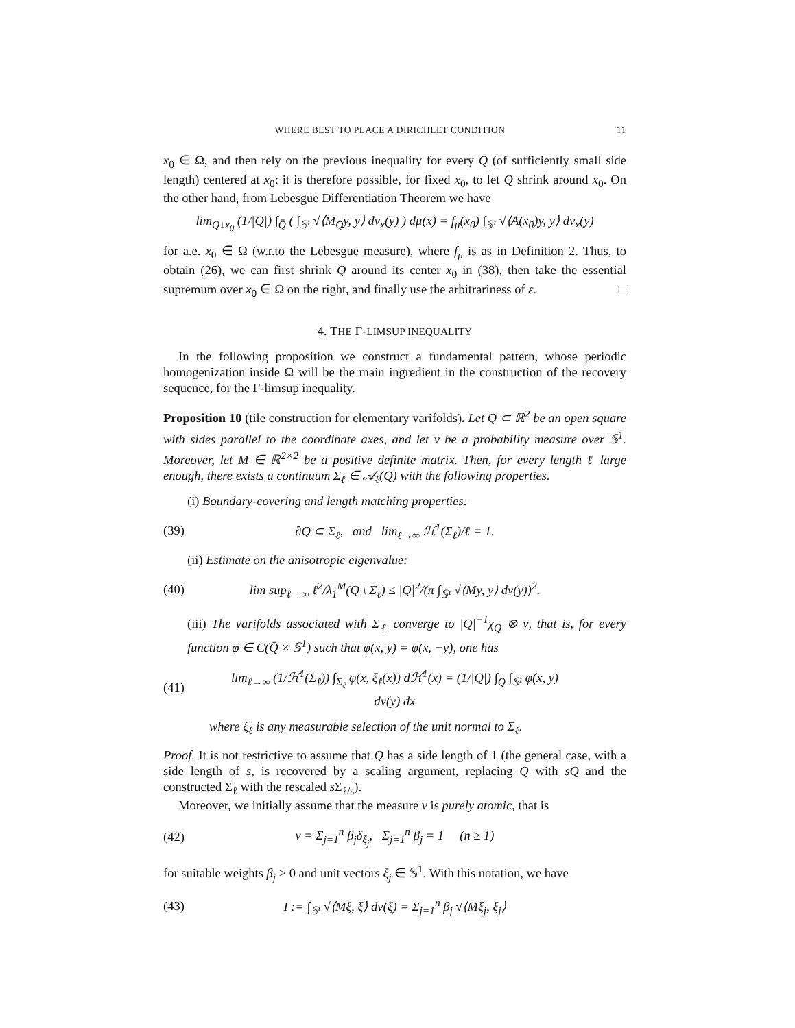WHERE BEST TO PLACE A DIRICHLET CONDITION 11
x<sub>0</sub> ∈ Ω, and then rely on the previous inequality for every Q (of sufficiently small side length) centered at x<sub>0</sub>: it is therefore possible, for fixed x<sub>0</sub>, to let Q shrink around x<sub>0</sub>. On the other hand, from Lebesgue Differentiation Theorem we have
lim<sub>Q↓x<sub>0</sub></sub> (1/|Q|) ∫<sub>Q̄</sub> ( ∫<sub>𝕊¹</sub> √⟨M<sub>Q</sub>y, y⟩ dν<sub>x</sub>(y) ) dμ(x) = f<sub>μ</sub>(x<sub>0</sub>) ∫<sub>𝕊¹</sub> √⟨A(x<sub>0</sub>)y, y⟩ dν<sub>x</sub>(y)
for a.e. x<sub>0</sub> ∈ Ω (w.r.to the Lebesgue measure), where f<sub>μ</sub> is as in Definition 2. Thus, to obtain (26), we can first shrink Q around its center x<sub>0</sub> in (38), then take the essential supremum over x<sub>0</sub> ∈ Ω on the right, and finally use the arbitrariness of ε. □
4. THE Γ-LIMSUP INEQUALITY
In the following proposition we construct a fundamental pattern, whose periodic homogenization inside Ω will be the main ingredient in the construction of the recovery sequence, for the Γ-limsup inequality.
Proposition 10 (tile construction for elementary varifolds). Let Q ⊂ ℝ<sup>2</sup> be an open square with sides parallel to the coordinate axes, and let ν be a probability measure over 𝕊<sup>1</sup>. Moreover, let M ∈ ℝ<sup>2×2</sup> be a positive definite matrix. Then, for every length ℓ large enough, there exists a continuum Σ<sub>ℓ</sub> ∈ 𝒜<sub>ℓ</sub>(Q) with the following properties.
(i) Boundary-covering and length matching properties:
(39) ∂Q ⊂ Σ<sub>ℓ</sub>, and lim<sub>ℓ→∞</sub> ℋ<sup>1</sup>(Σ<sub>ℓ</sub>)/ℓ = 1.
(ii) Estimate on the anisotropic eigenvalue:
(40) lim sup<sub>ℓ→∞</sub> ℓ<sup>2</sup>/λ<sub>1</sub><sup>M</sup>(Q \ Σ<sub>ℓ</sub>) ≤ |Q|<sup>2</sup>/(π ∫<sub>𝕊¹</sub> √⟨My, y⟩ dν(y))<sup>2</sup>.
(iii) The varifolds associated with Σ<sub>ℓ</sub> converge to |Q|<sup>−1</sup>χ<sub>Q</sub> ⊗ ν, that is, for every function φ ∈ C(Q̄ × 𝕊<sup>1</sup>) such that φ(x, y) = φ(x, −y), one has
(41) lim<sub>ℓ→∞</sub> (1/ℋ<sup>1</sup>(Σ<sub>ℓ</sub>)) ∫<sub>Σ<sub>ℓ</sub></sub> φ(x, ξ<sub>ℓ</sub>(x)) dℋ<sup>1</sup>(x) = (1/|Q|) ∫<sub>Q</sub> ∫<sub>𝕊¹</sub> φ(x, y) dν(y) dx
where ξ<sub>ℓ</sub> is any measurable selection of the unit normal to Σ<sub>ℓ</sub>.
Proof. It is not restrictive to assume that Q has a side length of 1 (the general case, with a side length of s, is recovered by a scaling argument, replacing Q with sQ and the constructed Σ<sub>ℓ</sub> with the rescaled s Σ<sub>ℓ/s</sub>).
Moreover, we initially assume that the measure ν is purely atomic, that is
(42) ν = Σ<sub>j=1</sub><sup>n</sup> β<sub>j</sub>δ<sub>ξ<sub>j</sub></sub>, Σ<sub>j=1</sub><sup>n</sup> β<sub>j</sub> = 1 (n ≥ 1)
for suitable weights β<sub>j</sub> > 0 and unit vectors ξ<sub>j</sub> ∈ 𝕊<sup>1</sup>. With this notation, we have
(43) I := ∫<sub>𝕊¹</sub> √⟨Mξ, ξ⟩ dν(ξ) = Σ<sub>j=1</sub><sup>n</sup> β<sub>j</sub> √⟨Mξ<sub>j</sub>, ξ<sub>j</sub>⟩